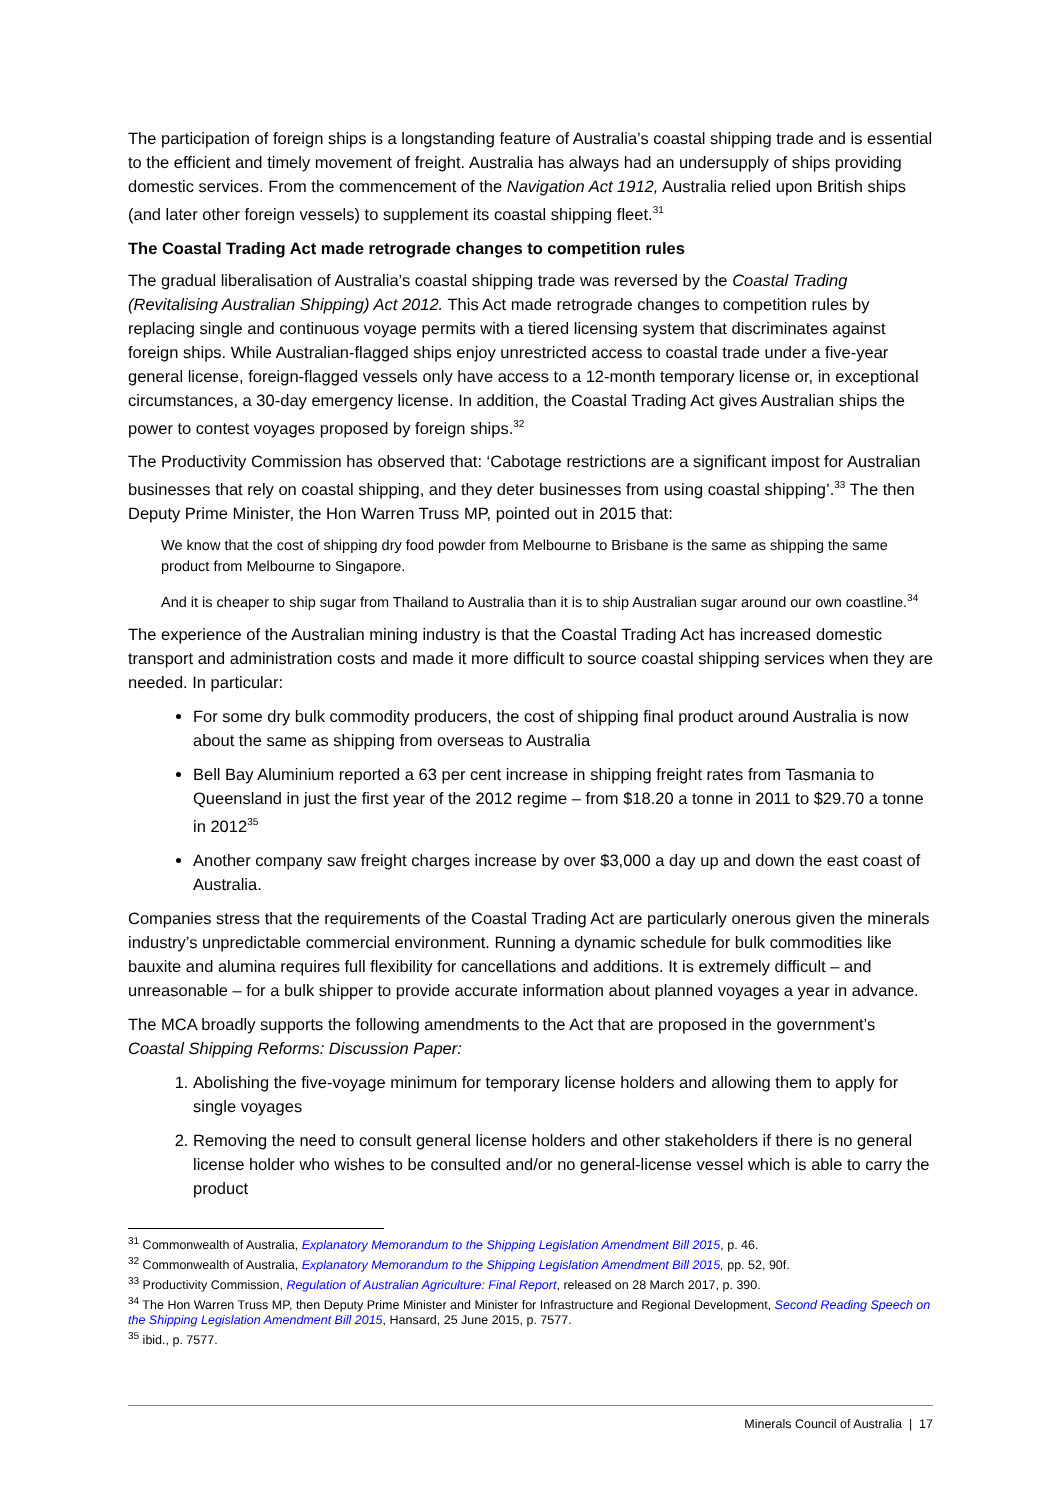The participation of foreign ships is a longstanding feature of Australia’s coastal shipping trade and is essential to the efficient and timely movement of freight. Australia has always had an undersupply of ships providing domestic services. From the commencement of the Navigation Act 1912, Australia relied upon British ships (and later other foreign vessels) to supplement its coastal shipping fleet.<sup>31</sup>
The Coastal Trading Act made retrograde changes to competition rules
The gradual liberalisation of Australia’s coastal shipping trade was reversed by the Coastal Trading (Revitalising Australian Shipping) Act 2012. This Act made retrograde changes to competition rules by replacing single and continuous voyage permits with a tiered licensing system that discriminates against foreign ships. While Australian-flagged ships enjoy unrestricted access to coastal trade under a five-year general license, foreign-flagged vessels only have access to a 12-month temporary license or, in exceptional circumstances, a 30-day emergency license. In addition, the Coastal Trading Act gives Australian ships the power to contest voyages proposed by foreign ships.<sup>32</sup>
The Productivity Commission has observed that: ‘Cabotage restrictions are a significant impost for Australian businesses that rely on coastal shipping, and they deter businesses from using coastal shipping’.<sup>33</sup> The then Deputy Prime Minister, the Hon Warren Truss MP, pointed out in 2015 that:
We know that the cost of shipping dry food powder from Melbourne to Brisbane is the same as shipping the same product from Melbourne to Singapore.
And it is cheaper to ship sugar from Thailand to Australia than it is to ship Australian sugar around our own coastline.<sup>34</sup>
The experience of the Australian mining industry is that the Coastal Trading Act has increased domestic transport and administration costs and made it more difficult to source coastal shipping services when they are needed. In particular:
For some dry bulk commodity producers, the cost of shipping final product around Australia is now about the same as shipping from overseas to Australia
Bell Bay Aluminium reported a 63 per cent increase in shipping freight rates from Tasmania to Queensland in just the first year of the 2012 regime – from $18.20 a tonne in 2011 to $29.70 a tonne in 2012<sup>35</sup>
Another company saw freight charges increase by over $3,000 a day up and down the east coast of Australia.
Companies stress that the requirements of the Coastal Trading Act are particularly onerous given the minerals industry’s unpredictable commercial environment. Running a dynamic schedule for bulk commodities like bauxite and alumina requires full flexibility for cancellations and additions. It is extremely difficult – and unreasonable – for a bulk shipper to provide accurate information about planned voyages a year in advance.
The MCA broadly supports the following amendments to the Act that are proposed in the government’s Coastal Shipping Reforms: Discussion Paper:
1. Abolishing the five-voyage minimum for temporary license holders and allowing them to apply for single voyages
2. Removing the need to consult general license holders and other stakeholders if there is no general license holder who wishes to be consulted and/or no general-license vessel which is able to carry the product
<sup>31</sup> Commonwealth of Australia, Explanatory Memorandum to the Shipping Legislation Amendment Bill 2015, p. 46.
<sup>32</sup> Commonwealth of Australia, Explanatory Memorandum to the Shipping Legislation Amendment Bill 2015, pp. 52, 90f.
<sup>33</sup> Productivity Commission, Regulation of Australian Agriculture: Final Report, released on 28 March 2017, p. 390.
<sup>34</sup> The Hon Warren Truss MP, then Deputy Prime Minister and Minister for Infrastructure and Regional Development, Second Reading Speech on the Shipping Legislation Amendment Bill 2015, Hansard, 25 June 2015, p. 7577.
<sup>35</sup> ibid., p. 7577.
Minerals Council of Australia | 17